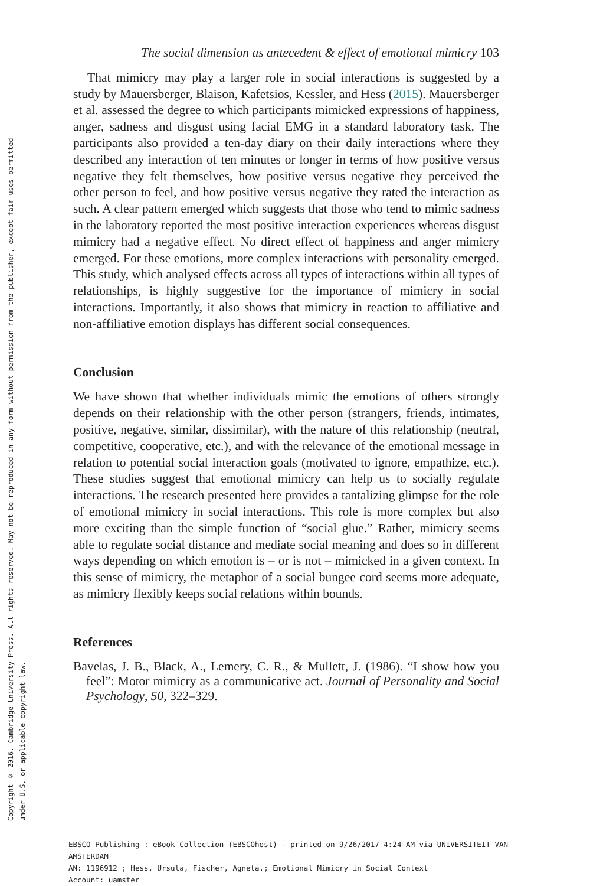Copyright © 2016. Cambridge University Press. All rights reserved. May not be reproduced in any form without permission from the publisher, except fair uses permitted
under U.S. or applicable copyright law.
The social dimension as antecedent & effect of emotional mimicry 103
That mimicry may play a larger role in social interactions is suggested by a study by Mauersberger, Blaison, Kafetsios, Kessler, and Hess (2015). Mauersberger et al. assessed the degree to which participants mimicked expressions of happiness, anger, sadness and disgust using facial EMG in a standard laboratory task. The participants also provided a ten-day diary on their daily interactions where they described any interaction of ten minutes or longer in terms of how positive versus negative they felt themselves, how positive versus negative they perceived the other person to feel, and how positive versus negative they rated the interaction as such. A clear pattern emerged which suggests that those who tend to mimic sadness in the laboratory reported the most positive interaction experiences whereas disgust mimicry had a negative effect. No direct effect of happiness and anger mimicry emerged. For these emotions, more complex interactions with personality emerged. This study, which analysed effects across all types of interactions within all types of relationships, is highly suggestive for the importance of mimicry in social interactions. Importantly, it also shows that mimicry in reaction to affiliative and non-affiliative emotion displays has different social consequences.
Conclusion
We have shown that whether individuals mimic the emotions of others strongly depends on their relationship with the other person (strangers, friends, intimates, positive, negative, similar, dissimilar), with the nature of this relationship (neutral, competitive, cooperative, etc.), and with the relevance of the emotional message in relation to potential social interaction goals (motivated to ignore, empathize, etc.). These studies suggest that emotional mimicry can help us to socially regulate interactions. The research presented here provides a tantalizing glimpse for the role of emotional mimicry in social interactions. This role is more complex but also more exciting than the simple function of “social glue.” Rather, mimicry seems able to regulate social distance and mediate social meaning and does so in different ways depending on which emotion is – or is not – mimicked in a given context. In this sense of mimicry, the metaphor of a social bungee cord seems more adequate, as mimicry flexibly keeps social relations within bounds.
References
Bavelas, J. B., Black, A., Lemery, C. R., & Mullett, J. (1986). “I show how you feel”: Motor mimicry as a communicative act. Journal of Personality and Social Psychology, 50, 322–329.
EBSCO Publishing : eBook Collection (EBSCOhost) - printed on 9/26/2017 4:24 AM via UNIVERSITEIT VAN AMSTERDAM
AN: 1196912 ; Hess, Ursula, Fischer, Agneta.; Emotional Mimicry in Social Context
Account: uamster